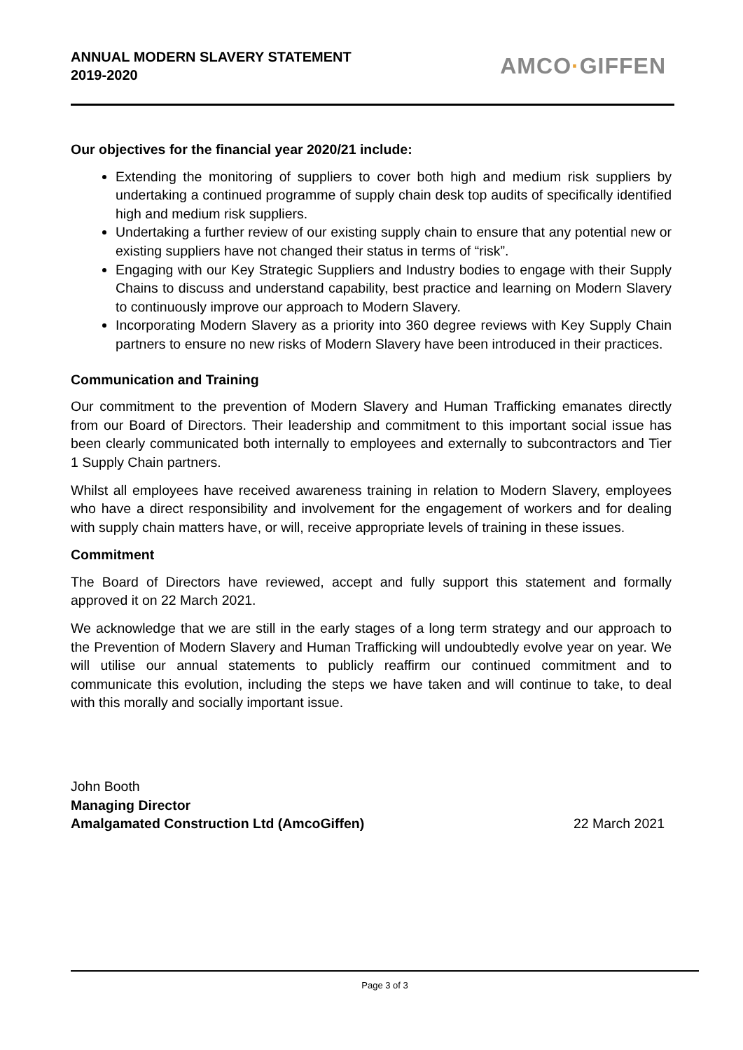ANNUAL MODERN SLAVERY STATEMENT
2019-2020
AMCO·GIFFEN
Our objectives for the financial year 2020/21 include:
Extending the monitoring of suppliers to cover both high and medium risk suppliers by undertaking a continued programme of supply chain desk top audits of specifically identified high and medium risk suppliers.
Undertaking a further review of our existing supply chain to ensure that any potential new or existing suppliers have not changed their status in terms of “risk”.
Engaging with our Key Strategic Suppliers and Industry bodies to engage with their Supply Chains to discuss and understand capability, best practice and learning on Modern Slavery to continuously improve our approach to Modern Slavery.
Incorporating Modern Slavery as a priority into 360 degree reviews with Key Supply Chain partners to ensure no new risks of Modern Slavery have been introduced in their practices.
Communication and Training
Our commitment to the prevention of Modern Slavery and Human Trafficking emanates directly from our Board of Directors. Their leadership and commitment to this important social issue has been clearly communicated both internally to employees and externally to subcontractors and Tier 1 Supply Chain partners.
Whilst all employees have received awareness training in relation to Modern Slavery, employees who have a direct responsibility and involvement for the engagement of workers and for dealing with supply chain matters have, or will, receive appropriate levels of training in these issues.
Commitment
The Board of Directors have reviewed, accept and fully support this statement and formally approved it on 22 March 2021.
We acknowledge that we are still in the early stages of a long term strategy and our approach to the Prevention of Modern Slavery and Human Trafficking will undoubtedly evolve year on year. We will utilise our annual statements to publicly reaffirm our continued commitment and to communicate this evolution, including the steps we have taken and will continue to take, to deal with this morally and socially important issue.
John Booth
Managing Director
Amalgamated Construction Ltd (AmcoGiffen) 22 March 2021
Page 3 of 3